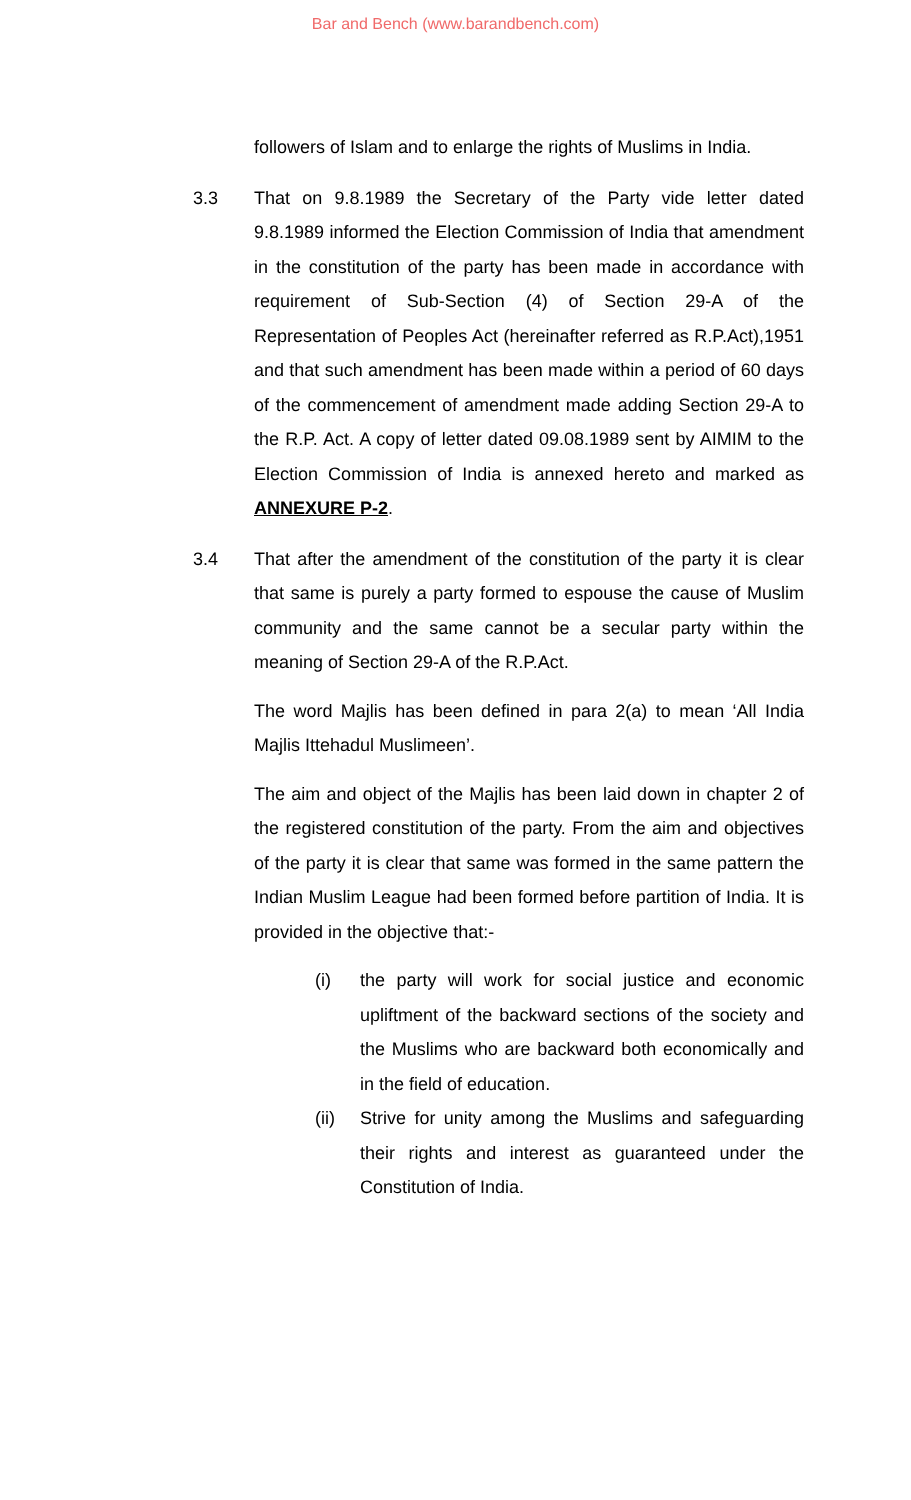Bar and Bench (www.barandbench.com)
followers of Islam and to enlarge the rights of Muslims in India.
3.3 That on 9.8.1989 the Secretary of the Party vide letter dated 9.8.1989 informed the Election Commission of India that amendment in the constitution of the party has been made in accordance with requirement of Sub-Section (4) of Section 29-A of the Representation of Peoples Act (hereinafter referred as R.P.Act),1951 and that such amendment has been made within a period of 60 days of the commencement of amendment made adding Section 29-A to the R.P. Act. A copy of letter dated 09.08.1989 sent by AIMIM to the Election Commission of India is annexed hereto and marked as ANNEXURE P-2.
3.4 That after the amendment of the constitution of the party it is clear that same is purely a party formed to espouse the cause of Muslim community and the same cannot be a secular party within the meaning of Section 29-A of the R.P.Act.
The word Majlis has been defined in para 2(a) to mean ‘All India Majlis Ittehadul Muslimeen’.
The aim and object of the Majlis has been laid down in chapter 2 of the registered constitution of the party. From the aim and objectives of the party it is clear that same was formed in the same pattern the Indian Muslim League had been formed before partition of India. It is provided in the objective that:-
(i) the party will work for social justice and economic upliftment of the backward sections of the society and the Muslims who are backward both economically and in the field of education.
(ii) Strive for unity among the Muslims and safeguarding their rights and interest as guaranteed under the Constitution of India.